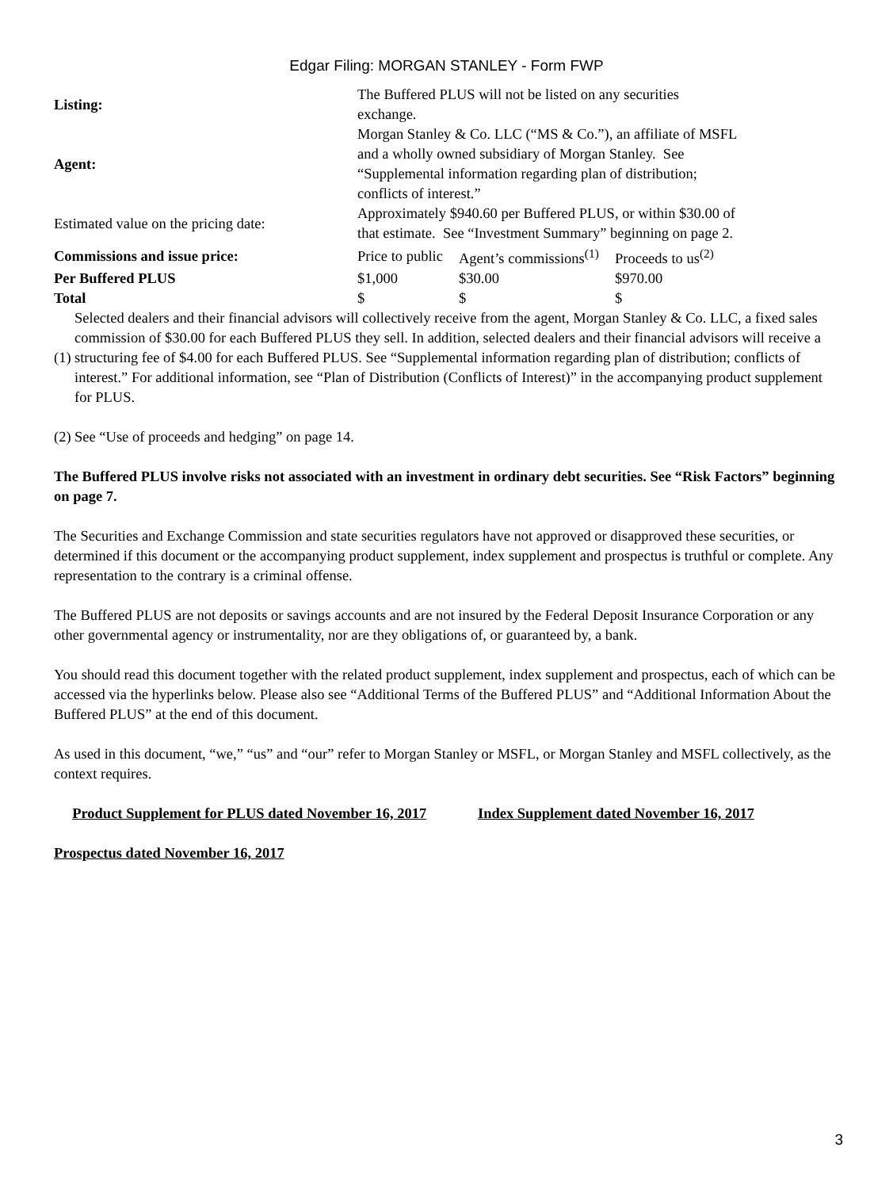Edgar Filing: MORGAN STANLEY - Form FWP
| Listing: | The Buffered PLUS will not be listed on any securities exchange. | | |
| Agent: | Morgan Stanley & Co. LLC (“MS & Co.”), an affiliate of MSFL and a wholly owned subsidiary of Morgan Stanley. See “Supplemental information regarding plan of distribution; conflicts of interest.” | | |
| Estimated value on the pricing date: | Approximately $940.60 per Buffered PLUS, or within $30.00 of that estimate. See “Investment Summary” beginning on page 2. | | |
| Commissions and issue price: | Price to public | Agent’s commissions<sup>(1)</sup> | Proceeds to us<sup>(2)</sup> |
| Per Buffered PLUS | $1,000 | $30.00 | $970.00 |
| Total | $ | $ | $ |
(1) Selected dealers and their financial advisors will collectively receive from the agent, Morgan Stanley & Co. LLC, a fixed sales commission of $30.00 for each Buffered PLUS they sell. In addition, selected dealers and their financial advisors will receive a structuring fee of $4.00 for each Buffered PLUS. See “Supplemental information regarding plan of distribution; conflicts of interest.” For additional information, see “Plan of Distribution (Conflicts of Interest)” in the accompanying product supplement for PLUS.
(2) See “Use of proceeds and hedging” on page 14.
The Buffered PLUS involve risks not associated with an investment in ordinary debt securities. See “Risk Factors” beginning on page 7.
The Securities and Exchange Commission and state securities regulators have not approved or disapproved these securities, or determined if this document or the accompanying product supplement, index supplement and prospectus is truthful or complete. Any representation to the contrary is a criminal offense.
The Buffered PLUS are not deposits or savings accounts and are not insured by the Federal Deposit Insurance Corporation or any other governmental agency or instrumentality, nor are they obligations of, or guaranteed by, a bank.
You should read this document together with the related product supplement, index supplement and prospectus, each of which can be accessed via the hyperlinks below. Please also see “Additional Terms of the Buffered PLUS” and “Additional Information About the Buffered PLUS” at the end of this document.
As used in this document, “we,” “us” and “our” refer to Morgan Stanley or MSFL, or Morgan Stanley and MSFL collectively, as the context requires.
Product Supplement for PLUS dated November 16, 2017 Index Supplement dated November 16, 2017
Prospectus dated November 16, 2017
3